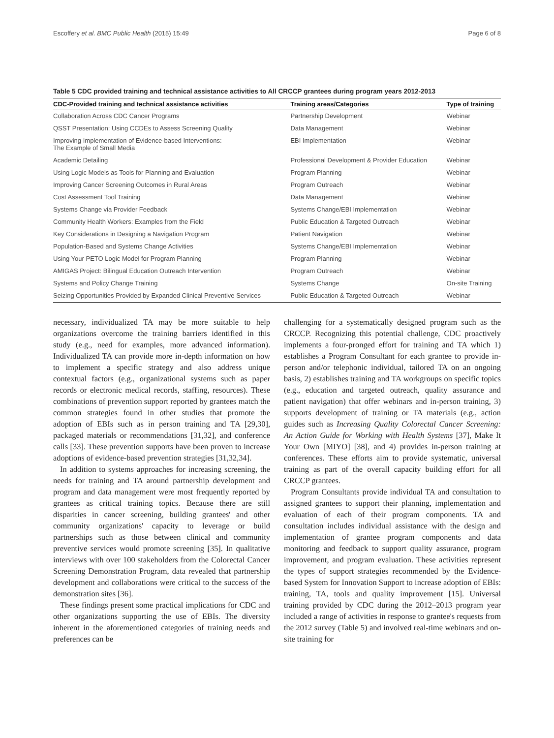Escoffery et al. BMC Public Health (2015) 15:49 Page 6 of 8
Table 5 CDC provided training and technical assistance activities to All CRCCP grantees during program years 2012-2013
| CDC-Provided training and technical assistance activities | Training areas/Categories | Type of training |
| --- | --- | --- |
| Collaboration Across CDC Cancer Programs | Partnership Development | Webinar |
| QSST Presentation: Using CCDEs to Assess Screening Quality | Data Management | Webinar |
| Improving Implementation of Evidence-based Interventions: The Example of Small Media | EBI Implementation | Webinar |
| Academic Detailing | Professional Development & Provider Education | Webinar |
| Using Logic Models as Tools for Planning and Evaluation | Program Planning | Webinar |
| Improving Cancer Screening Outcomes in Rural Areas | Program Outreach | Webinar |
| Cost Assessment Tool Training | Data Management | Webinar |
| Systems Change via Provider Feedback | Systems Change/EBI Implementation | Webinar |
| Community Health Workers: Examples from the Field | Public Education & Targeted Outreach | Webinar |
| Key Considerations in Designing a Navigation Program | Patient Navigation | Webinar |
| Population-Based and Systems Change Activities | Systems Change/EBI Implementation | Webinar |
| Using Your PETO Logic Model for Program Planning | Program Planning | Webinar |
| AMIGAS Project: Bilingual Education Outreach Intervention | Program Outreach | Webinar |
| Systems and Policy Change Training | Systems Change | On-site Training |
| Seizing Opportunities Provided by Expanded Clinical Preventive Services | Public Education & Targeted Outreach | Webinar |
necessary, individualized TA may be more suitable to help organizations overcome the training barriers identified in this study (e.g., need for examples, more advanced information). Individualized TA can provide more in-depth information on how to implement a specific strategy and also address unique contextual factors (e.g., organizational systems such as paper records or electronic medical records, staffing, resources). These combinations of prevention support reported by grantees match the common strategies found in other studies that promote the adoption of EBIs such as in person training and TA [29,30], packaged materials or recommendations [31,32], and conference calls [33]. These prevention supports have been proven to increase adoptions of evidence-based prevention strategies [31,32,34].
In addition to systems approaches for increasing screening, the needs for training and TA around partnership development and program and data management were most frequently reported by grantees as critical training topics. Because there are still disparities in cancer screening, building grantees' and other community organizations' capacity to leverage or build partnerships such as those between clinical and community preventive services would promote screening [35]. In qualitative interviews with over 100 stakeholders from the Colorectal Cancer Screening Demonstration Program, data revealed that partnership development and collaborations were critical to the success of the demonstration sites [36].
These findings present some practical implications for CDC and other organizations supporting the use of EBIs. The diversity inherent in the aforementioned categories of training needs and preferences can be
challenging for a systematically designed program such as the CRCCP. Recognizing this potential challenge, CDC proactively implements a four-pronged effort for training and TA which 1) establishes a Program Consultant for each grantee to provide in-person and/or telephonic individual, tailored TA on an ongoing basis, 2) establishes training and TA workgroups on specific topics (e.g., education and targeted outreach, quality assurance and patient navigation) that offer webinars and in-person training, 3) supports development of training or TA materials (e.g., action guides such as Increasing Quality Colorectal Cancer Screening: An Action Guide for Working with Health Systems [37], Make It Your Own [MIYO] [38], and 4) provides in-person training at conferences. These efforts aim to provide systematic, universal training as part of the overall capacity building effort for all CRCCP grantees.
Program Consultants provide individual TA and consultation to assigned grantees to support their planning, implementation and evaluation of each of their program components. TA and consultation includes individual assistance with the design and implementation of grantee program components and data monitoring and feedback to support quality assurance, program improvement, and program evaluation. These activities represent the types of support strategies recommended by the Evidence-based System for Innovation Support to increase adoption of EBIs: training, TA, tools and quality improvement [15]. Universal training provided by CDC during the 2012–2013 program year included a range of activities in response to grantee's requests from the 2012 survey (Table 5) and involved real-time webinars and on-site training for